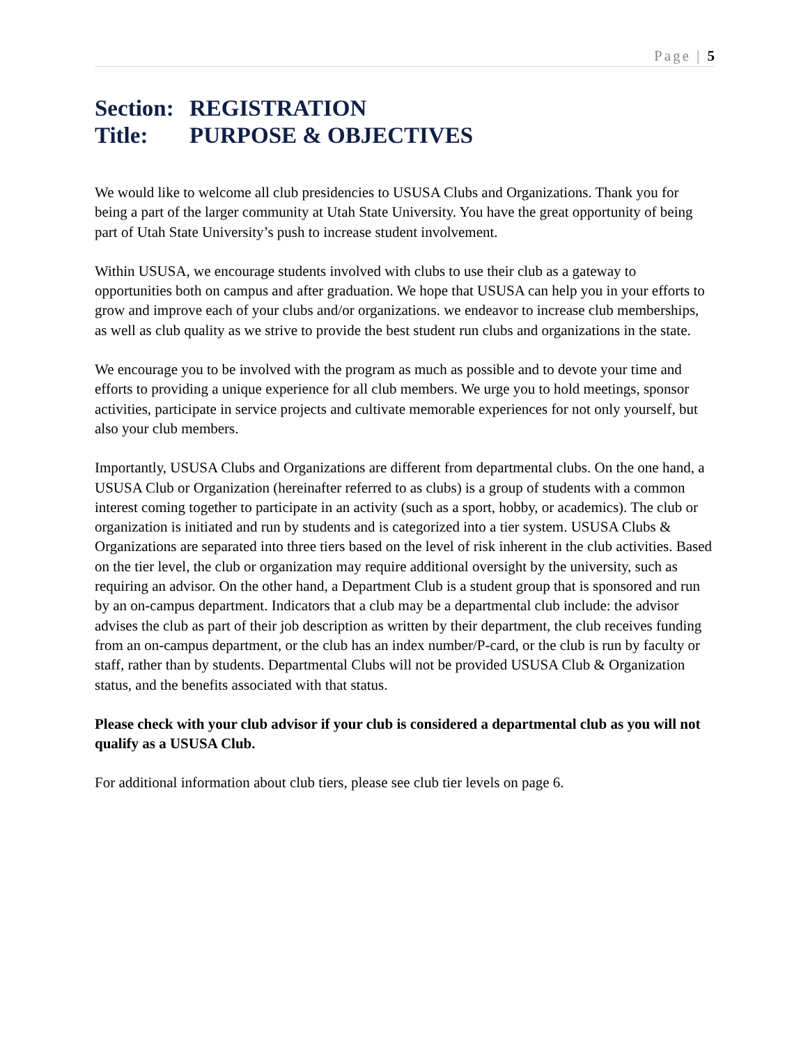Page | 5
Section: REGISTRATION
Title: PURPOSE & OBJECTIVES
We would like to welcome all club presidencies to USUSA Clubs and Organizations. Thank you for being a part of the larger community at Utah State University. You have the great opportunity of being part of Utah State University’s push to increase student involvement.
Within USUSA, we encourage students involved with clubs to use their club as a gateway to opportunities both on campus and after graduation. We hope that USUSA can help you in your efforts to grow and improve each of your clubs and/or organizations. we endeavor to increase club memberships, as well as club quality as we strive to provide the best student run clubs and organizations in the state.
We encourage you to be involved with the program as much as possible and to devote your time and efforts to providing a unique experience for all club members. We urge you to hold meetings, sponsor activities, participate in service projects and cultivate memorable experiences for not only yourself, but also your club members.
Importantly, USUSA Clubs and Organizations are different from departmental clubs. On the one hand, a USUSA Club or Organization (hereinafter referred to as clubs) is a group of students with a common interest coming together to participate in an activity (such as a sport, hobby, or academics). The club or organization is initiated and run by students and is categorized into a tier system. USUSA Clubs & Organizations are separated into three tiers based on the level of risk inherent in the club activities. Based on the tier level, the club or organization may require additional oversight by the university, such as requiring an advisor. On the other hand, a Department Club is a student group that is sponsored and run by an on-campus department. Indicators that a club may be a departmental club include: the advisor advises the club as part of their job description as written by their department, the club receives funding from an on-campus department, or the club has an index number/P-card, or the club is run by faculty or staff, rather than by students. Departmental Clubs will not be provided USUSA Club & Organization status, and the benefits associated with that status.
Please check with your club advisor if your club is considered a departmental club as you will not qualify as a USUSA Club.
For additional information about club tiers, please see club tier levels on page 6.